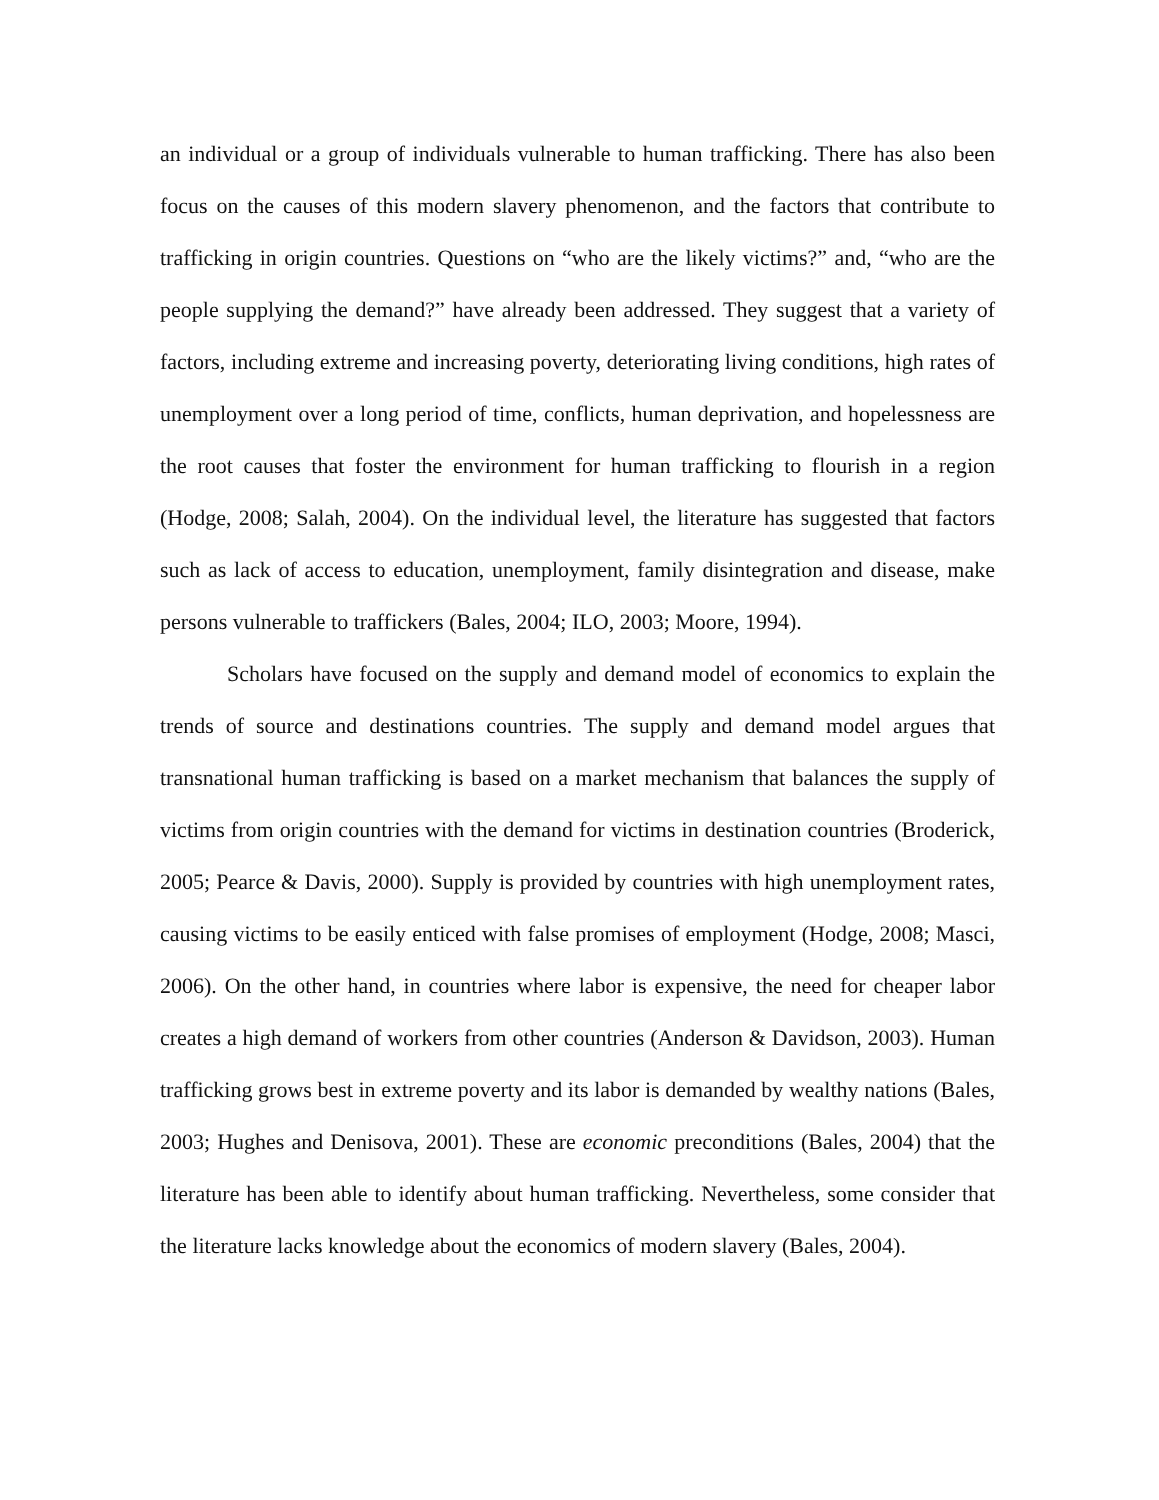an individual or a group of individuals vulnerable to human trafficking. There has also been focus on the causes of this modern slavery phenomenon, and the factors that contribute to trafficking in origin countries. Questions on “who are the likely victims?” and, “who are the people supplying the demand?” have already been addressed. They suggest that a variety of factors, including extreme and increasing poverty, deteriorating living conditions, high rates of unemployment over a long period of time, conflicts, human deprivation, and hopelessness are the root causes that foster the environment for human trafficking to flourish in a region (Hodge, 2008; Salah, 2004). On the individual level, the literature has suggested that factors such as lack of access to education, unemployment, family disintegration and disease, make persons vulnerable to traffickers (Bales, 2004; ILO, 2003; Moore, 1994).
Scholars have focused on the supply and demand model of economics to explain the trends of source and destinations countries. The supply and demand model argues that transnational human trafficking is based on a market mechanism that balances the supply of victims from origin countries with the demand for victims in destination countries (Broderick, 2005; Pearce & Davis, 2000). Supply is provided by countries with high unemployment rates, causing victims to be easily enticed with false promises of employment (Hodge, 2008; Masci, 2006). On the other hand, in countries where labor is expensive, the need for cheaper labor creates a high demand of workers from other countries (Anderson & Davidson, 2003). Human trafficking grows best in extreme poverty and its labor is demanded by wealthy nations (Bales, 2003; Hughes and Denisova, 2001). These are economic preconditions (Bales, 2004) that the literature has been able to identify about human trafficking. Nevertheless, some consider that the literature lacks knowledge about the economics of modern slavery (Bales, 2004).